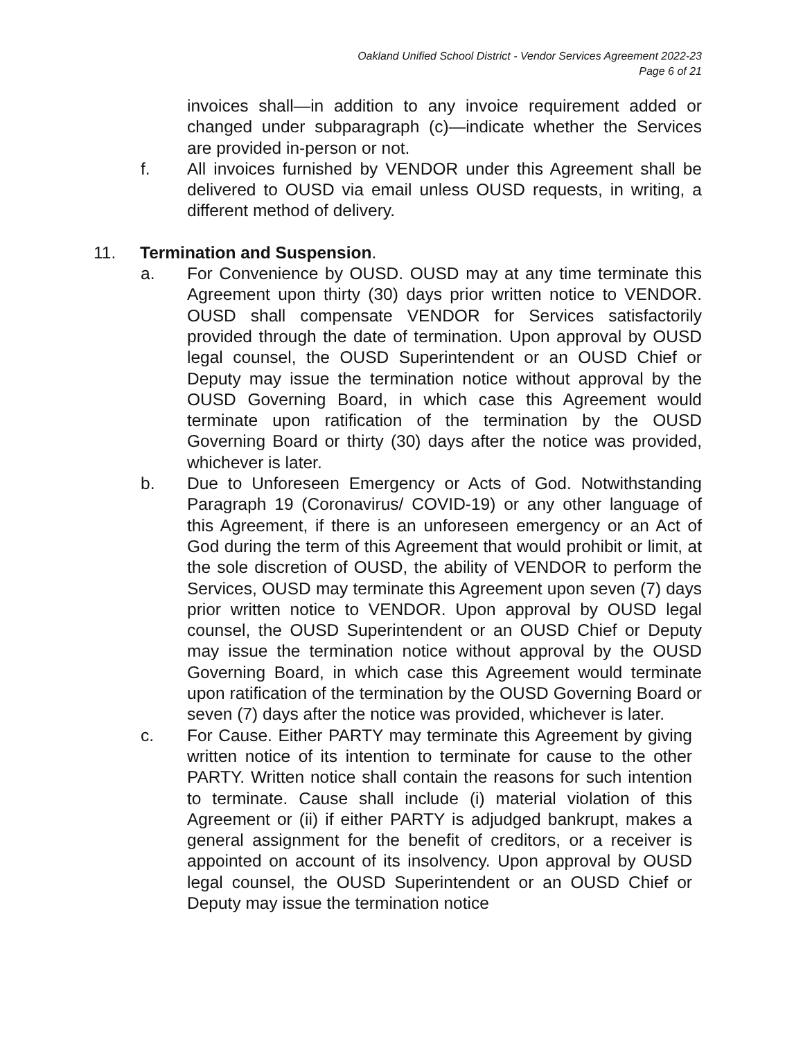Oakland Unified School District - Vendor Services Agreement 2022-23
Page 6 of 21
invoices shall—in addition to any invoice requirement added or changed under subparagraph (c)—indicate whether the Services are provided in-person or not.
f. All invoices furnished by VENDOR under this Agreement shall be delivered to OUSD via email unless OUSD requests, in writing, a different method of delivery.
11. Termination and Suspension.
a. For Convenience by OUSD. OUSD may at any time terminate this Agreement upon thirty (30) days prior written notice to VENDOR. OUSD shall compensate VENDOR for Services satisfactorily provided through the date of termination. Upon approval by OUSD legal counsel, the OUSD Superintendent or an OUSD Chief or Deputy may issue the termination notice without approval by the OUSD Governing Board, in which case this Agreement would terminate upon ratification of the termination by the OUSD Governing Board or thirty (30) days after the notice was provided, whichever is later.
b. Due to Unforeseen Emergency or Acts of God. Notwithstanding Paragraph 19 (Coronavirus/ COVID-19) or any other language of this Agreement, if there is an unforeseen emergency or an Act of God during the term of this Agreement that would prohibit or limit, at the sole discretion of OUSD, the ability of VENDOR to perform the Services, OUSD may terminate this Agreement upon seven (7) days prior written notice to VENDOR. Upon approval by OUSD legal counsel, the OUSD Superintendent or an OUSD Chief or Deputy may issue the termination notice without approval by the OUSD Governing Board, in which case this Agreement would terminate upon ratification of the termination by the OUSD Governing Board or seven (7) days after the notice was provided, whichever is later.
c. For Cause. Either PARTY may terminate this Agreement by giving written notice of its intention to terminate for cause to the other PARTY. Written notice shall contain the reasons for such intention to terminate. Cause shall include (i) material violation of this Agreement or (ii) if either PARTY is adjudged bankrupt, makes a general assignment for the benefit of creditors, or a receiver is appointed on account of its insolvency. Upon approval by OUSD legal counsel, the OUSD Superintendent or an OUSD Chief or Deputy may issue the termination notice